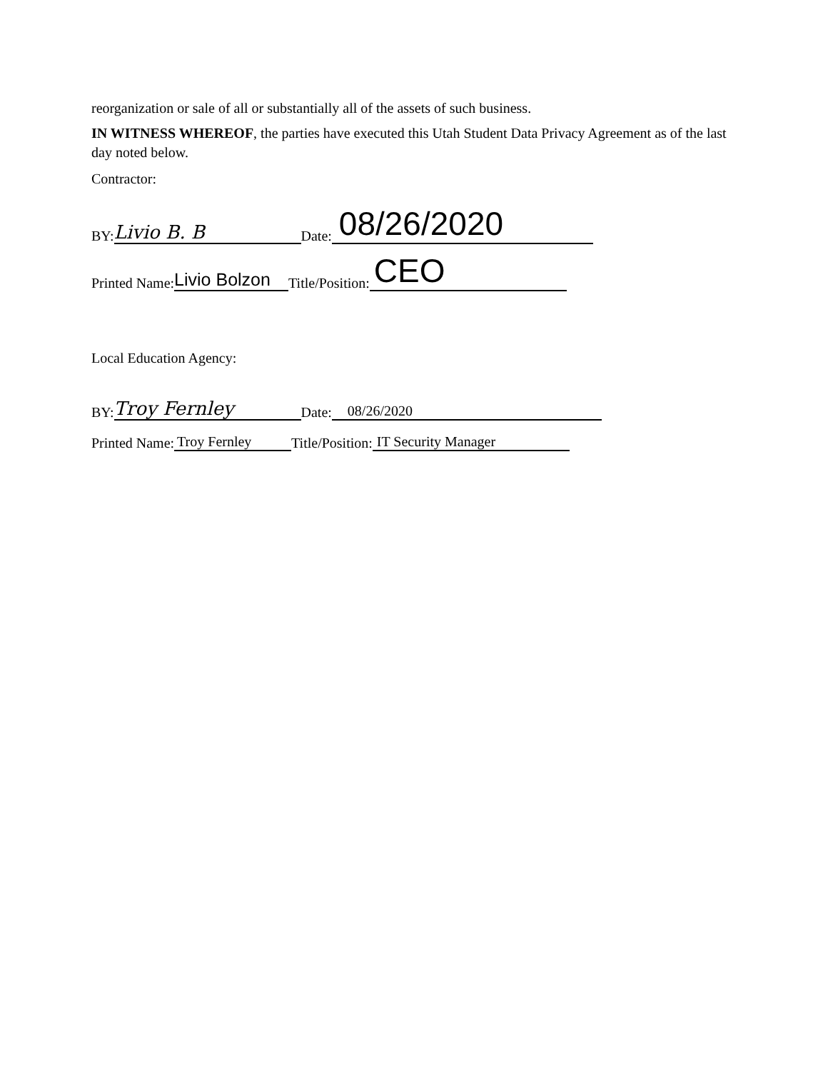reorganization or sale of all or substantially all of the assets of such business.
IN WITNESS WHEREOF, the parties have executed this Utah Student Data Privacy Agreement as of the last day noted below.
Contractor:
BY: Livio B. B Date: 08/26/2020
Printed Name: Livio Bolzon Title/Position: CEO
Local Education Agency:
BY: Troy Fernley Date: 08/26/2020
Printed Name: Troy Fernley Title/Position: IT Security Manager